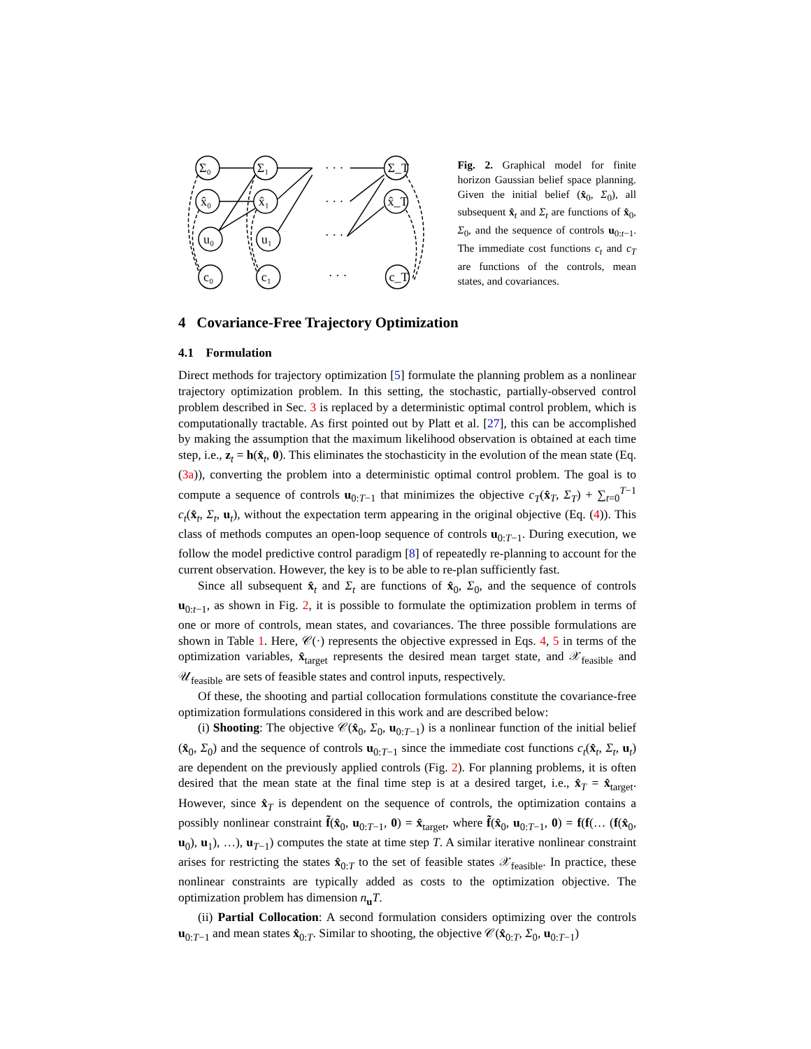Σ₀
x̂₀
u₀
c₀
Σ₁
x̂₁
u₁
c₁
Σ_T
x̂_T
c_T
· · ·
· · ·
· · ·
· · ·
Fig. 2. Graphical model for finite horizon Gaussian belief space planning. Given the initial belief (x̂<sub>0</sub>, Σ<sub>0</sub>), all subsequent x̂<sub>t</sub> and Σ<sub>t</sub> are functions of x̂<sub>0</sub>, Σ<sub>0</sub>, and the sequence of controls u<sub>0:t−1</sub>. The immediate cost functions c<sub>t</sub> and c<sub>T</sub> are functions of the controls, mean states, and covariances.
4 Covariance-Free Trajectory Optimization
4.1 Formulation
Direct methods for trajectory optimization [5] formulate the planning problem as a nonlinear trajectory optimization problem. In this setting, the stochastic, partially-observed control problem described in Sec. 3 is replaced by a deterministic optimal control problem, which is computationally tractable. As first pointed out by Platt et al. [27], this can be accomplished by making the assumption that the maximum likelihood observation is obtained at each time step, i.e., z<sub>t</sub> = h(x̂<sub>t</sub>, 0). This eliminates the stochasticity in the evolution of the mean state (Eq. (3a)), converting the problem into a deterministic optimal control problem. The goal is to compute a sequence of controls u<sub>0:T−1</sub> that minimizes the objective c<sub>T</sub>(x̂<sub>T</sub>, Σ<sub>T</sub>) + ∑<sub>t=0</sub><sup>T−1</sup> c<sub>t</sub>(x̂<sub>t</sub>, Σ<sub>t</sub>, u<sub>t</sub>), without the expectation term appearing in the original objective (Eq. (4)). This class of methods computes an open-loop sequence of controls u<sub>0:T−1</sub>. During execution, we follow the model predictive control paradigm [8] of repeatedly re-planning to account for the current observation. However, the key is to be able to re-plan sufficiently fast.
Since all subsequent x̂<sub>t</sub> and Σ<sub>t</sub> are functions of x̂<sub>0</sub>, Σ<sub>0</sub>, and the sequence of controls u<sub>0:t−1</sub>, as shown in Fig. 2, it is possible to formulate the optimization problem in terms of one or more of controls, mean states, and covariances. The three possible formulations are shown in Table 1. Here, 𝒞(·) represents the objective expressed in Eqs. 4, 5 in terms of the optimization variables, x̂<sub>target</sub> represents the desired mean target state, and 𝒳<sub>feasible</sub> and 𝒰<sub>feasible</sub> are sets of feasible states and control inputs, respectively.
Of these, the shooting and partial collocation formulations constitute the covariance-free optimization formulations considered in this work and are described below:
(i) Shooting: The objective 𝒞(x̂<sub>0</sub>, Σ<sub>0</sub>, u<sub>0:T−1</sub>) is a nonlinear function of the initial belief (x̂<sub>0</sub>, Σ<sub>0</sub>) and the sequence of controls u<sub>0:T−1</sub> since the immediate cost functions c<sub>t</sub>(x̂<sub>t</sub>, Σ<sub>t</sub>, u<sub>t</sub>) are dependent on the previously applied controls (Fig. 2). For planning problems, it is often desired that the mean state at the final time step is at a desired target, i.e., x̂<sub>T</sub> = x̂<sub>target</sub>. However, since x̂<sub>T</sub> is dependent on the sequence of controls, the optimization contains a possibly nonlinear constraint f̃(x̂<sub>0</sub>, u<sub>0:T−1</sub>, 0) = x̂<sub>target</sub>, where f̃(x̂<sub>0</sub>, u<sub>0:T−1</sub>, 0) = f(f(… (f(x̂<sub>0</sub>, u<sub>0</sub>), u<sub>1</sub>), …), u<sub>T−1</sub>) computes the state at time step T. A similar iterative nonlinear constraint arises for restricting the states x̂<sub>0:T</sub> to the set of feasible states 𝒳<sub>feasible</sub>. In practice, these nonlinear constraints are typically added as costs to the optimization objective. The optimization problem has dimension n<sub>u</sub>T.
(ii) Partial Collocation: A second formulation considers optimizing over the controls u<sub>0:T−1</sub> and mean states x̂<sub>0:T</sub>. Similar to shooting, the objective 𝒞(x̂<sub>0:T</sub>, Σ<sub>0</sub>, u<sub>0:T−1</sub>)